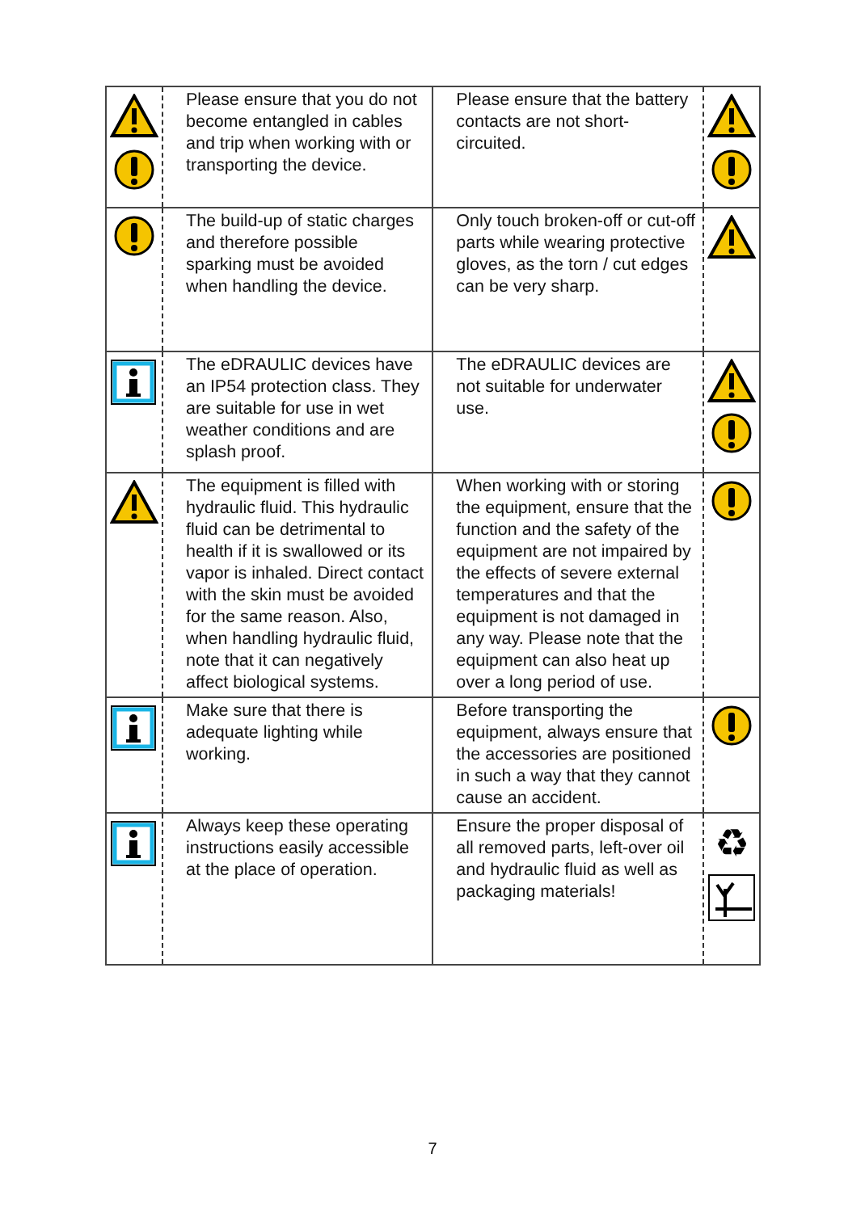| | Please ensure that you do not become entangled in cables and trip when working with or transporting the device. | Please ensure that the battery contacts are not short-circuited. | |
| | The build-up of static charges and therefore possible sparking must be avoided when handling the device. | Only touch broken-off or cut-off parts while wearing protective gloves, as the torn / cut edges can be very sharp. | |
| | The eDRAULIC devices have an IP54 protection class. They are suitable for use in wet weather conditions and are splash proof. | The eDRAULIC devices are not suitable for underwater use. | |
| | The equipment is filled with hydraulic fluid. This hydraulic fluid can be detrimental to health if it is swallowed or its vapor is inhaled. Direct contact with the skin must be avoided for the same reason. Also, when handling hydraulic fluid, note that it can negatively affect biological systems. | When working with or storing the equipment, ensure that the function and the safety of the equipment are not impaired by the effects of severe external temperatures and that the equipment is not damaged in any way. Please note that the equipment can also heat up over a long period of use. | |
| | Make sure that there is adequate lighting while working. | Before transporting the equipment, always ensure that the accessories are positioned in such a way that they cannot cause an accident. | |
| | Always keep these operating instructions easily accessible at the place of operation. | Ensure the proper disposal of all removed parts, left-over oil and hydraulic fluid as well as packaging materials! | ♻ |
7